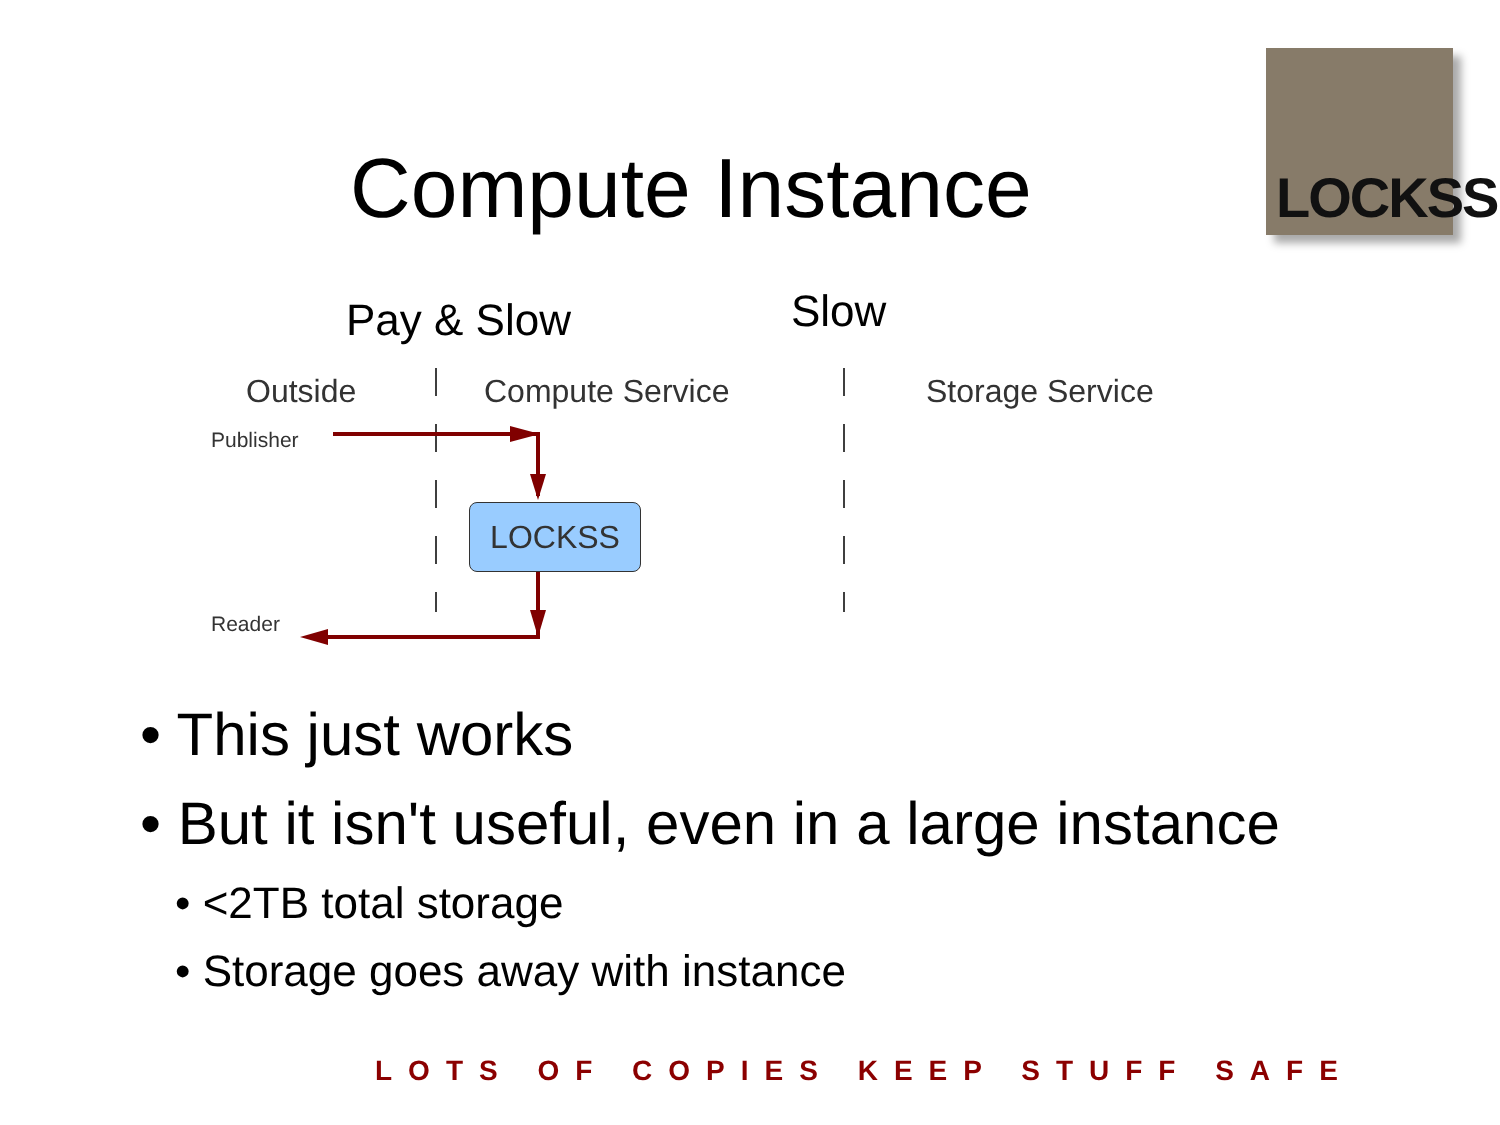Compute Instance
LOCKSS
Pay & Slow Slow
Outside Compute Service Storage Service
Publisher
Reader
LOCKSS
• This just works
• But it isn't useful, even in a large instance
• <2TB total storage
• Storage goes away with instance
LOTS OF COPIES KEEP STUFF SAFE